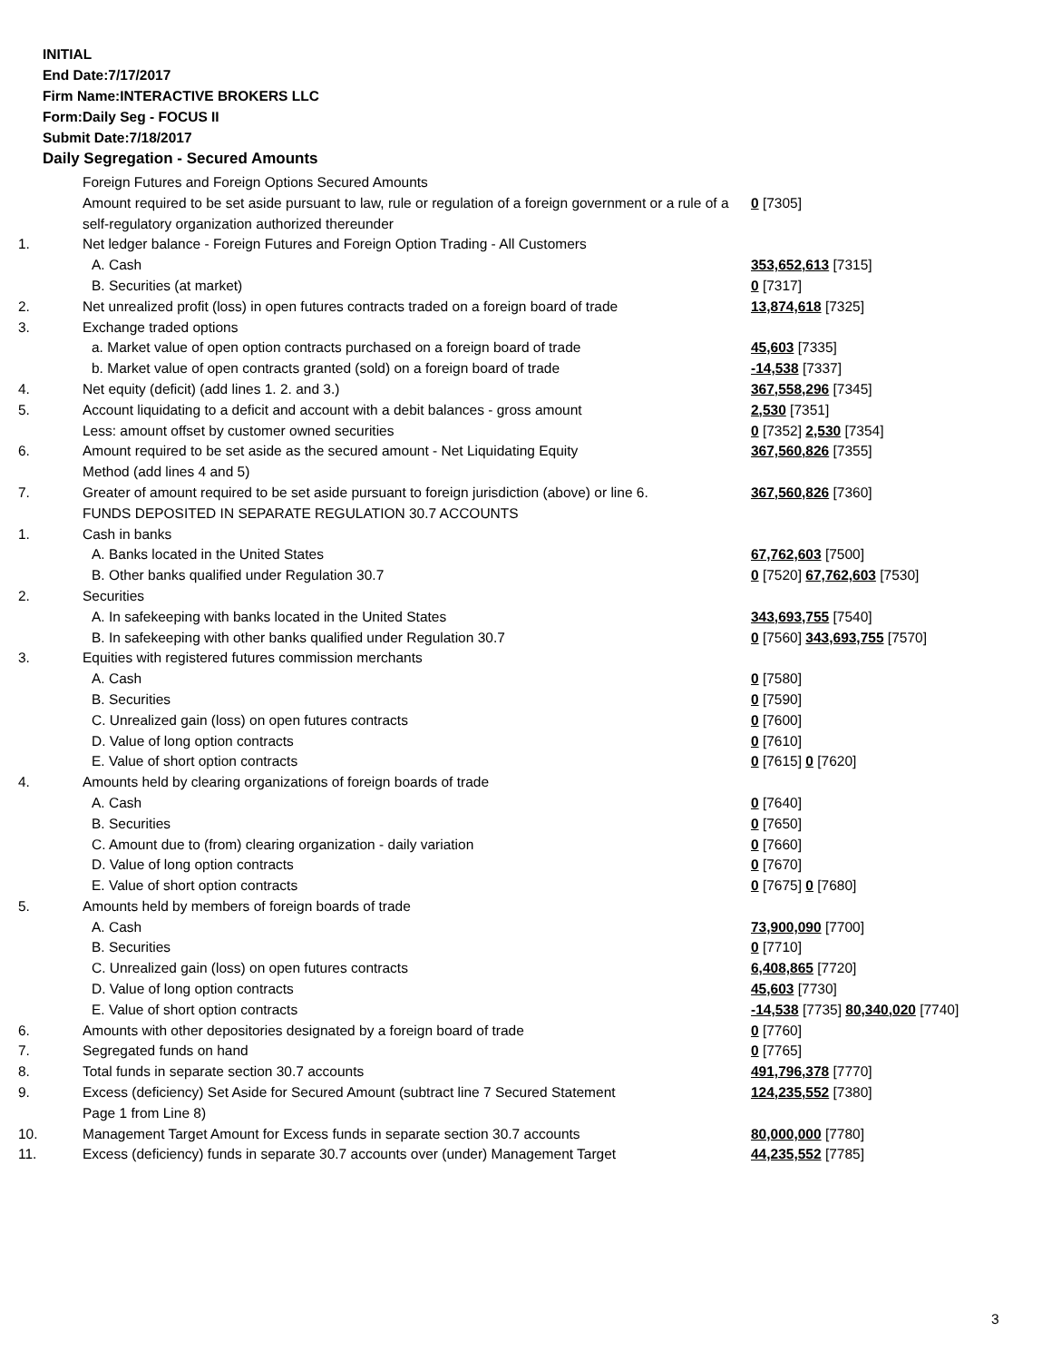INITIAL
End Date:7/17/2017
Firm Name:INTERACTIVE BROKERS LLC
Form:Daily Seg - FOCUS II
Submit Date:7/18/2017
Daily Segregation - Secured Amounts
| | Foreign Futures and Foreign Options Secured Amounts | |
| | Amount required to be set aside pursuant to law, rule or regulation of a foreign government or a rule of a self-regulatory organization authorized thereunder | 0 [7305] |
| 1. | Net ledger balance - Foreign Futures and Foreign Option Trading - All Customers | |
| | A. Cash | 353,652,613 [7315] |
| | B. Securities (at market) | 0 [7317] |
| 2. | Net unrealized profit (loss) in open futures contracts traded on a foreign board of trade | 13,874,618 [7325] |
| 3. | Exchange traded options | |
| | a. Market value of open option contracts purchased on a foreign board of trade | 45,603 [7335] |
| | b. Market value of open contracts granted (sold) on a foreign board of trade | -14,538 [7337] |
| 4. | Net equity (deficit) (add lines 1. 2. and 3.) | 367,558,296 [7345] |
| 5. | Account liquidating to a deficit and account with a debit balances - gross amount | 2,530 [7351] |
| | Less: amount offset by customer owned securities | 0 [7352] 2,530 [7354] |
| 6. | Amount required to be set aside as the secured amount - Net Liquidating Equity Method (add lines 4 and 5) | 367,560,826 [7355] |
| 7. | Greater of amount required to be set aside pursuant to foreign jurisdiction (above) or line 6. | 367,560,826 [7360] |
| | FUNDS DEPOSITED IN SEPARATE REGULATION 30.7 ACCOUNTS | |
| 1. | Cash in banks | |
| | A. Banks located in the United States | 67,762,603 [7500] |
| | B. Other banks qualified under Regulation 30.7 | 0 [7520] 67,762,603 [7530] |
| 2. | Securities | |
| | A. In safekeeping with banks located in the United States | 343,693,755 [7540] |
| | B. In safekeeping with other banks qualified under Regulation 30.7 | 0 [7560] 343,693,755 [7570] |
| 3. | Equities with registered futures commission merchants | |
| | A. Cash | 0 [7580] |
| | B. Securities | 0 [7590] |
| | C. Unrealized gain (loss) on open futures contracts | 0 [7600] |
| | D. Value of long option contracts | 0 [7610] |
| | E. Value of short option contracts | 0 [7615] 0 [7620] |
| 4. | Amounts held by clearing organizations of foreign boards of trade | |
| | A. Cash | 0 [7640] |
| | B. Securities | 0 [7650] |
| | C. Amount due to (from) clearing organization - daily variation | 0 [7660] |
| | D. Value of long option contracts | 0 [7670] |
| | E. Value of short option contracts | 0 [7675] 0 [7680] |
| 5. | Amounts held by members of foreign boards of trade | |
| | A. Cash | 73,900,090 [7700] |
| | B. Securities | 0 [7710] |
| | C. Unrealized gain (loss) on open futures contracts | 6,408,865 [7720] |
| | D. Value of long option contracts | 45,603 [7730] |
| | E. Value of short option contracts | -14,538 [7735] 80,340,020 [7740] |
| 6. | Amounts with other depositories designated by a foreign board of trade | 0 [7760] |
| 7. | Segregated funds on hand | 0 [7765] |
| 8. | Total funds in separate section 30.7 accounts | 491,796,378 [7770] |
| 9. | Excess (deficiency) Set Aside for Secured Amount (subtract line 7 Secured Statement Page 1 from Line 8) | 124,235,552 [7380] |
| 10. | Management Target Amount for Excess funds in separate section 30.7 accounts | 80,000,000 [7780] |
| 11. | Excess (deficiency) funds in separate 30.7 accounts over (under) Management Target | 44,235,552 [7785] |
3